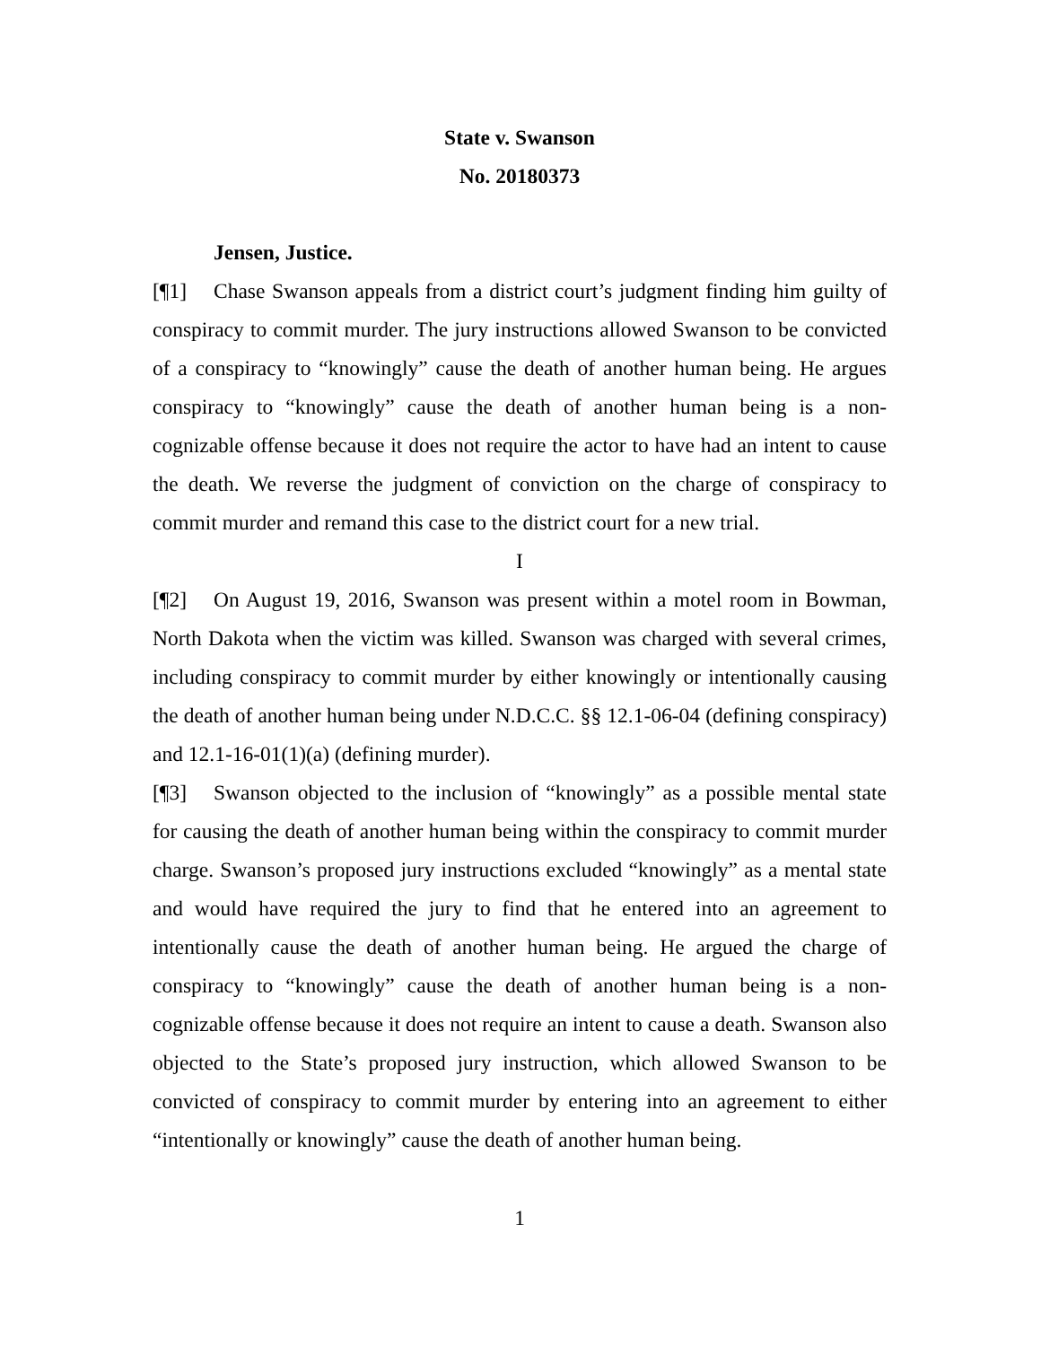State v. Swanson
No. 20180373
Jensen, Justice.
[¶1] Chase Swanson appeals from a district court’s judgment finding him guilty of conspiracy to commit murder. The jury instructions allowed Swanson to be convicted of a conspiracy to “knowingly” cause the death of another human being. He argues conspiracy to “knowingly” cause the death of another human being is a non-cognizable offense because it does not require the actor to have had an intent to cause the death. We reverse the judgment of conviction on the charge of conspiracy to commit murder and remand this case to the district court for a new trial.
I
[¶2] On August 19, 2016, Swanson was present within a motel room in Bowman, North Dakota when the victim was killed. Swanson was charged with several crimes, including conspiracy to commit murder by either knowingly or intentionally causing the death of another human being under N.D.C.C. §§ 12.1-06-04 (defining conspiracy) and 12.1-16-01(1)(a) (defining murder).
[¶3] Swanson objected to the inclusion of “knowingly” as a possible mental state for causing the death of another human being within the conspiracy to commit murder charge. Swanson’s proposed jury instructions excluded “knowingly” as a mental state and would have required the jury to find that he entered into an agreement to intentionally cause the death of another human being. He argued the charge of conspiracy to “knowingly” cause the death of another human being is a non-cognizable offense because it does not require an intent to cause a death. Swanson also objected to the State’s proposed jury instruction, which allowed Swanson to be convicted of conspiracy to commit murder by entering into an agreement to either “intentionally or knowingly” cause the death of another human being.
1